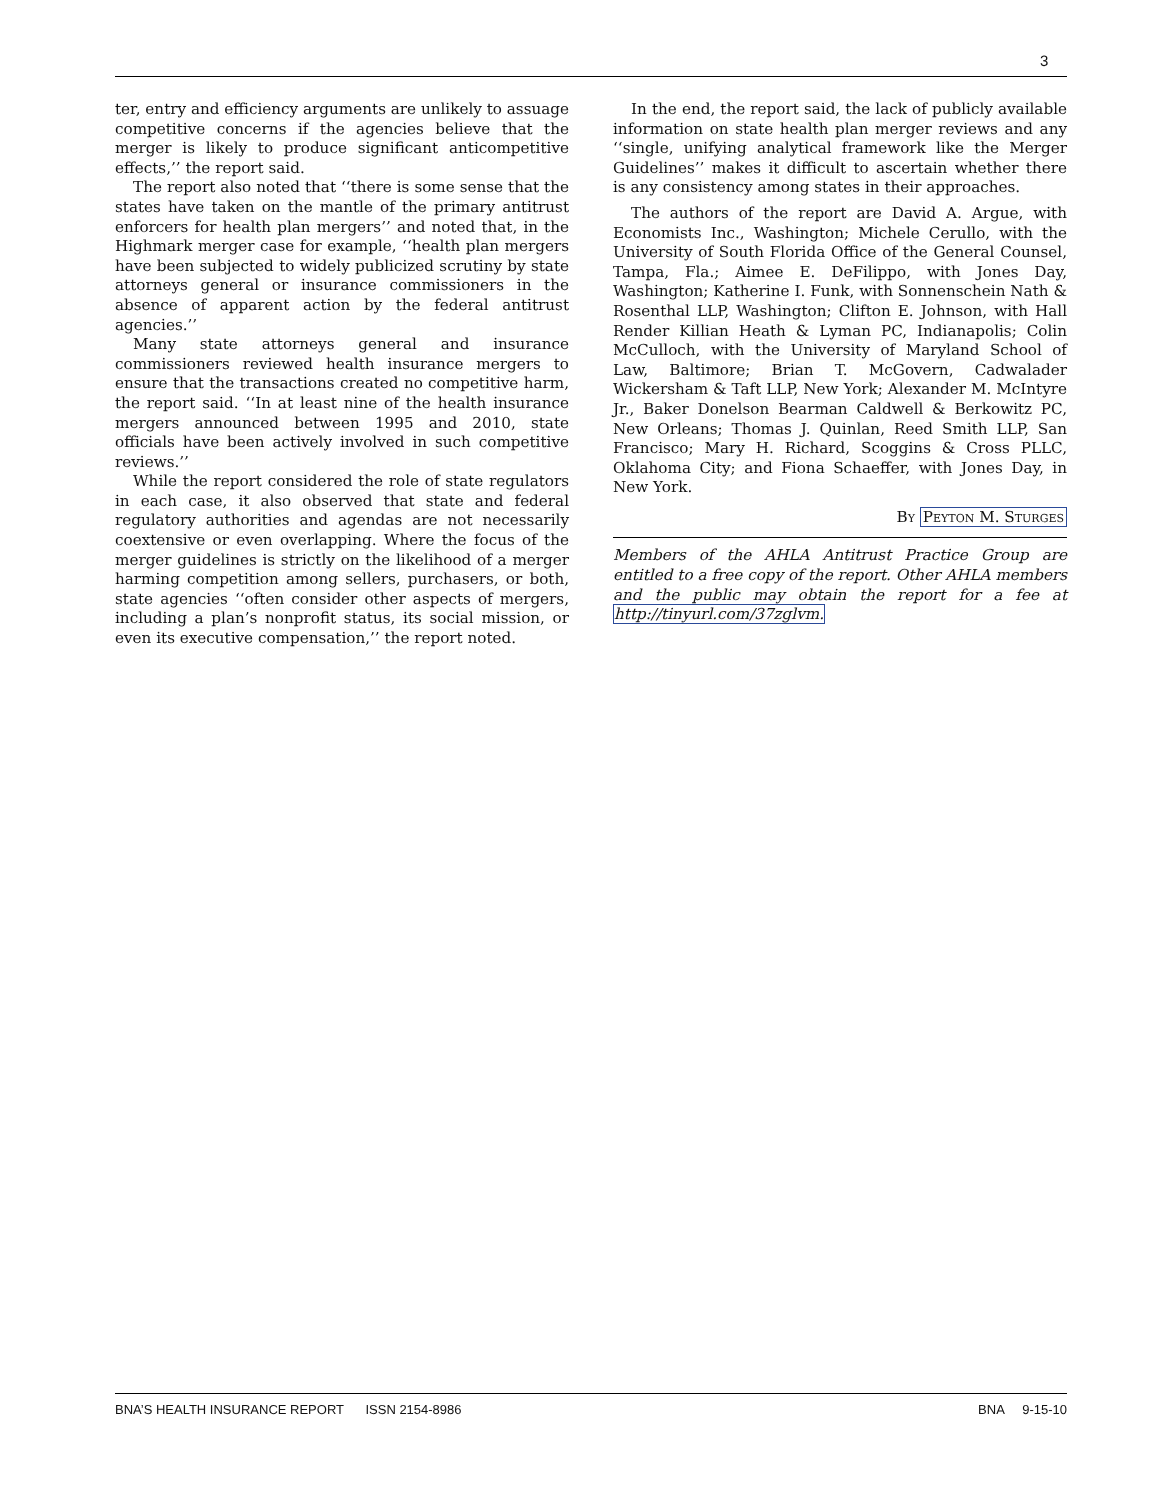3
ter, entry and efficiency arguments are unlikely to assuage competitive concerns if the agencies believe that the merger is likely to produce significant anticompetitive effects,’’ the report said.
The report also noted that ‘‘there is some sense that the states have taken on the mantle of the primary antitrust enforcers for health plan mergers’’ and noted that, in the Highmark merger case for example, ‘‘health plan mergers have been subjected to widely publicized scrutiny by state attorneys general or insurance commissioners in the absence of apparent action by the federal antitrust agencies.’’
Many state attorneys general and insurance commissioners reviewed health insurance mergers to ensure that the transactions created no competitive harm, the report said. ‘‘In at least nine of the health insurance mergers announced between 1995 and 2010, state officials have been actively involved in such competitive reviews.’’
While the report considered the role of state regulators in each case, it also observed that state and federal regulatory authorities and agendas are not necessarily coextensive or even overlapping. Where the focus of the merger guidelines is strictly on the likelihood of a merger harming competition among sellers, purchasers, or both, state agencies ‘‘often consider other aspects of mergers, including a plan’s nonprofit status, its social mission, or even its executive compensation,’’ the report noted.
In the end, the report said, the lack of publicly available information on state health plan merger reviews and any ‘‘single, unifying analytical framework like the Merger Guidelines’’ makes it difficult to ascertain whether there is any consistency among states in their approaches.
The authors of the report are David A. Argue, with Economists Inc., Washington; Michele Cerullo, with the University of South Florida Office of the General Counsel, Tampa, Fla.; Aimee E. DeFilippo, with Jones Day, Washington; Katherine I. Funk, with Sonnenschein Nath & Rosenthal LLP, Washington; Clifton E. Johnson, with Hall Render Killian Heath & Lyman PC, Indianapolis; Colin McCulloch, with the University of Maryland School of Law, Baltimore; Brian T. McGovern, Cadwalader Wickersham & Taft LLP, New York; Alexander M. McIntyre Jr., Baker Donelson Bearman Caldwell & Berkowitz PC, New Orleans; Thomas J. Quinlan, Reed Smith LLP, San Francisco; Mary H. Richard, Scoggins & Cross PLLC, Oklahoma City; and Fiona Schaeffer, with Jones Day, in New York.
By Peyton M. Sturges
Members of the AHLA Antitrust Practice Group are entitled to a free copy of the report. Other AHLA members and the public may obtain the report for a fee at http://tinyurl.com/37zglvm.
BNA’S HEALTH INSURANCE REPORT ISSN 2154-8986 BNA 9-15-10